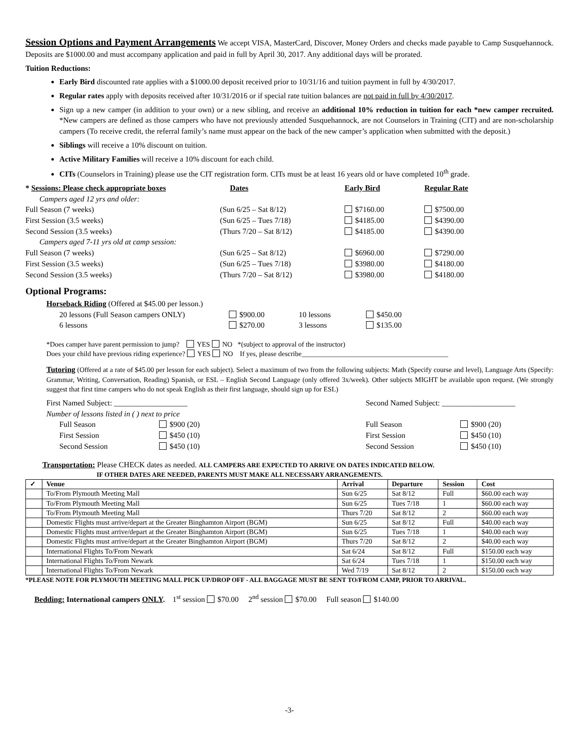Session Options and Payment Arrangements We accept VISA, MasterCard, Discover, Money Orders and checks made payable to Camp Susquehannock. Deposits are $1000.00 and must accompany application and paid in full by April 30, 2017. Any additional days will be prorated.
Tuition Reductions:
Early Bird discounted rate applies with a $1000.00 deposit received prior to 10/31/16 and tuition payment in full by 4/30/2017.
Regular rates apply with deposits received after 10/31/2016 or if special rate tuition balances are not paid in full by 4/30/2017.
Sign up a new camper (in addition to your own) or a new sibling, and receive an additional 10% reduction in tuition for each *new camper recruited. *New campers are defined as those campers who have not previously attended Susquehannock, are not Counselors in Training (CIT) and are non-scholarship campers (To receive credit, the referral family’s name must appear on the back of the new camper’s application when submitted with the deposit.)
Siblings will receive a 10% discount on tuition.
Active Military Families will receive a 10% discount for each child.
CITs (Counselors in Training) please use the CIT registration form. CITs must be at least 16 years old or have completed 10<sup>th</sup> grade.
| * Sessions: Please check appropriate boxes | Dates | Early Bird | Regular Rate |
| Campers aged 12 yrs and older: | | | |
| Full Season (7 weeks) | (Sun 6/25 – Sat 8/12) | $7160.00 | $7500.00 |
| First Session (3.5 weeks) | (Sun 6/25 – Tues 7/18) | $4185.00 | $4390.00 |
| Second Session (3.5 weeks) | (Thurs 7/20 – Sat 8/12) | $4185.00 | $4390.00 |
| Campers aged 7-11 yrs old at camp session: | | | |
| Full Season (7 weeks) | (Sun 6/25 – Sat 8/12) | $6960.00 | $7290.00 |
| First Session (3.5 weeks) | (Sun 6/25 – Tues 7/18) | $3980.00 | $4180.00 |
| Second Session (3.5 weeks) | (Thurs 7/20 – Sat 8/12) | $3980.00 | $4180.00 |
Optional Programs:
Horseback Riding (Offered at $45.00 per lesson.)
| 20 lessons (Full Season campers ONLY) | $900.00 | 10 lessons | $450.00 |
| 6 lessons | $270.00 | 3 lessons | $135.00 |
*Does camper have parent permission to jump? YES NO *(subject to approval of the instructor)
Does your child have previous riding experience? YES NO If yes, please describe__________________________________________
Tutoring (Offered at a rate of $45.00 per lesson for each subject). Select a maximum of two from the following subjects: Math (Specify course and level), Language Arts (Specify: Grammar, Writing, Conversation, Reading) Spanish, or ESL – English Second Language (only offered 3x/week). Other subjects MIGHT be available upon request. (We strongly suggest that first time campers who do not speak English as their first language, should sign up for ESL)
| First Named Subject: ___________________ | | Second Named Subject: ___________________ | |
| Number of lessons listed in ( ) next to price | | | |
| Full Season | $900 (20) | Full Season | $900 (20) |
| First Session | $450 (10) | First Session | $450 (10) |
| Second Session | $450 (10) | Second Session | $450 (10) |
Transportation: Please CHECK dates as needed. ALL CAMPERS ARE EXPECTED TO ARRIVE ON DATES INDICATED BELOW.
IF OTHER DATES ARE NEEDED, PARENTS MUST MAKE ALL NECESSARY ARRANGEMENTS.
| ✓ | Venue | Arrival | Departure | Session | Cost |
| --- | --- | --- | --- | --- | --- |
| | To/From Plymouth Meeting Mall | Sun 6/25 | Sat 8/12 | Full | $60.00 each way |
| | To/From Plymouth Meeting Mall | Sun 6/25 | Tues 7/18 | 1 | $60.00 each way |
| | To/From Plymouth Meeting Mall | Thurs 7/20 | Sat 8/12 | 2 | $60.00 each way |
| | Domestic Flights must arrive/depart at the Greater Binghamton Airport (BGM) | Sun 6/25 | Sat 8/12 | Full | $40.00 each way |
| | Domestic Flights must arrive/depart at the Greater Binghamton Airport (BGM) | Sun 6/25 | Tues 7/18 | 1 | $40.00 each way |
| | Domestic Flights must arrive/depart at the Greater Binghamton Airport (BGM) | Thurs 7/20 | Sat 8/12 | 2 | $40.00 each way |
| | International Flights To/From Newark | Sat 6/24 | Sat 8/12 | Full | $150.00 each way |
| | International Flights To/From Newark | Sat 6/24 | Tues 7/18 | 1 | $150.00 each way |
| | International Flights To/From Newark | Wed 7/19 | Sat 8/12 | 2 | $150.00 each way |
*PLEASE NOTE FOR PLYMOUTH MEETING MALL PICK UP/DROP OFF - ALL BAGGAGE MUST BE SENT TO/FROM CAMP, PRIOR TO ARRIVAL.
Bedding: International campers ONLY. 1<sup>st</sup> session $70.00 2<sup>nd</sup> session $70.00 Full season $140.00
-3-